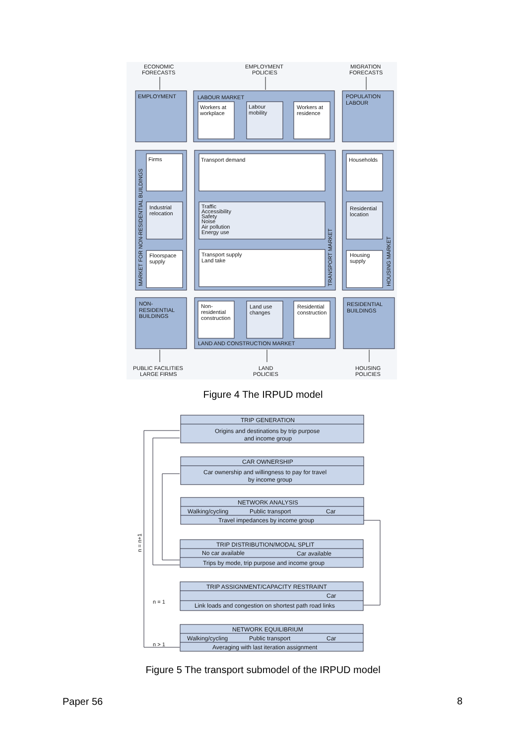ECONOMIC
FORECASTS
EMPLOYMENT
POLICIES
MIGRATION
FORECASTS
EMPLOYMENT
LABOUR MARKET
POPULATION
LABOUR
Workers at
workplace
Labour
mobility
Workers at
residence
Firms
Transport demand
Households
Industrial
relocation
Traffic
Accessibility
Safety
Noise
Air pollution
Energy use
Residential
location
Floorspace
supply
Transport supply
Land take
Housing
supply
NON-
RESIDENTIAL
BUILDINGS
Non-
residential
construction
Land use
changes
Residential
construction
RESIDENTIAL
BUILDINGS
LAND AND CONSTRUCTION MARKET
MARKET FOR NON-RESIDENTIAL BUILDINGS
TRANSPORT MARKET
HOUSING MARKET
PUBLIC FACILITIES
LARGE FIRMS
LAND
POLICIES
HOUSING
POLICIES
Figure 4 The IRPUD model
TRIP GENERATION
Origins and destinations by trip purpose
and income group
CAR OWNERSHIP
Car ownership and willingness to pay for travel
by income group
NETWORK ANALYSIS
Walking/cycling
Public transport
Car
Travel impedances by income group
TRIP DISTRIBUTION/MODAL SPLIT
No car available
Car available
Trips by mode, trip purpose and income group
TRIP ASSIGNMENT/CAPACITY RESTRAINT
Car
n = 1
Link loads and congestion on shortest path road links
NETWORK EQUILIBRIUM
Walking/cycling
Public transport
Car
n > 1
Averaging with last iteration assignment
n = n+1
Figure 5 The transport submodel of the IRPUD model
Paper 56 8